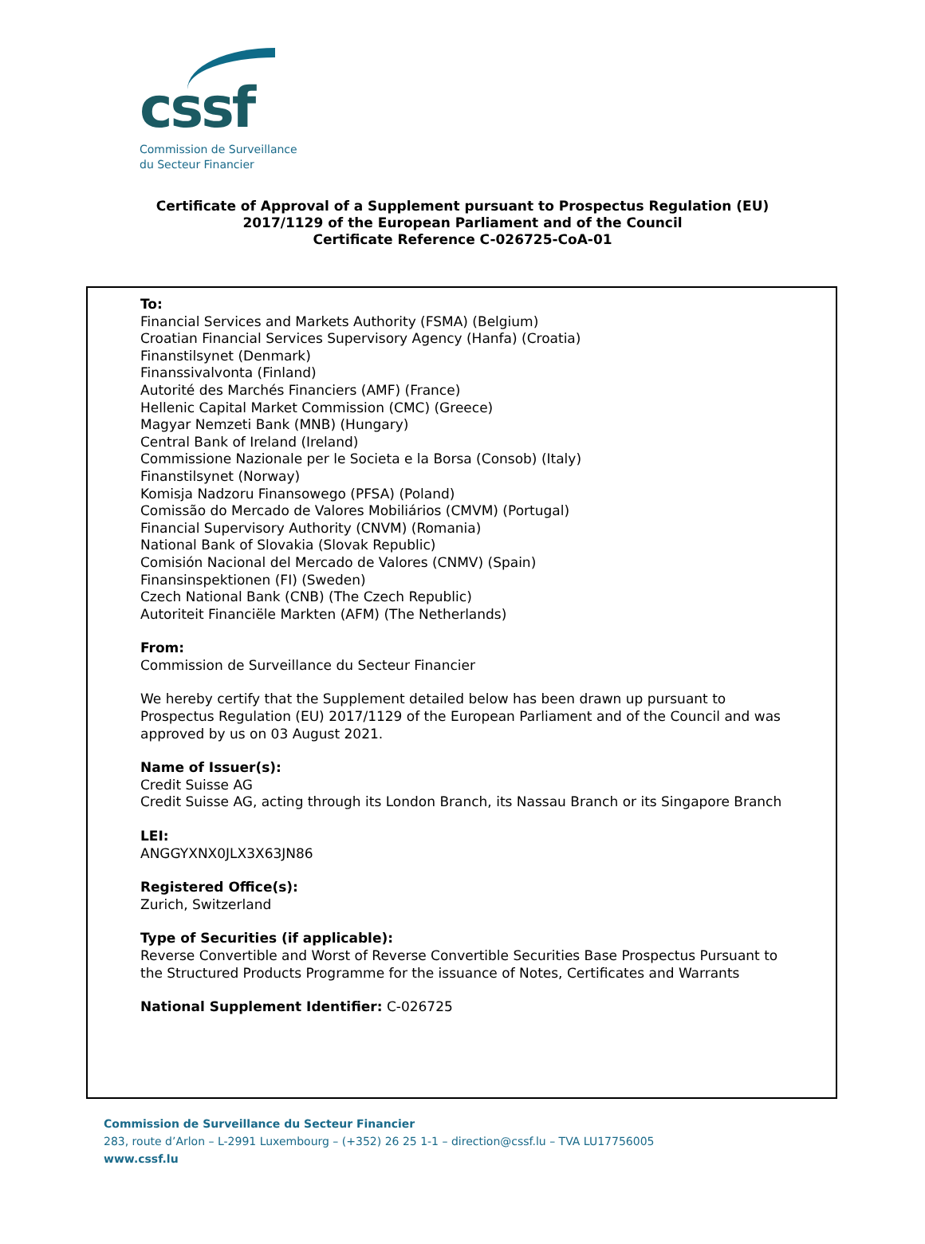cssf
Commission de Surveillance
du Secteur Financier
Certificate of Approval of a Supplement pursuant to Prospectus Regulation (EU)
2017/1129 of the European Parliament and of the Council
Certificate Reference C-026725-CoA-01
To:
Financial Services and Markets Authority (FSMA) (Belgium)
Croatian Financial Services Supervisory Agency (Hanfa) (Croatia)
Finanstilsynet (Denmark)
Finanssivalvonta (Finland)
Autorité des Marchés Financiers (AMF) (France)
Hellenic Capital Market Commission (CMC) (Greece)
Magyar Nemzeti Bank (MNB) (Hungary)
Central Bank of Ireland (Ireland)
Commissione Nazionale per le Societa e la Borsa (Consob) (Italy)
Finanstilsynet (Norway)
Komisja Nadzoru Finansowego (PFSA) (Poland)
Comissão do Mercado de Valores Mobiliários (CMVM) (Portugal)
Financial Supervisory Authority (CNVM) (Romania)
National Bank of Slovakia (Slovak Republic)
Comisión Nacional del Mercado de Valores (CNMV) (Spain)
Finansinspektionen (FI) (Sweden)
Czech National Bank (CNB) (The Czech Republic)
Autoriteit Financiële Markten (AFM) (The Netherlands)
From:
Commission de Surveillance du Secteur Financier
We hereby certify that the Supplement detailed below has been drawn up pursuant to Prospectus Regulation (EU) 2017/1129 of the European Parliament and of the Council and was approved by us on 03 August 2021.
Name of Issuer(s):
Credit Suisse AG
Credit Suisse AG, acting through its London Branch, its Nassau Branch or its Singapore Branch
LEI:
ANGGYXNX0JLX3X63JN86
Registered Office(s):
Zurich, Switzerland
Type of Securities (if applicable):
Reverse Convertible and Worst of Reverse Convertible Securities Base Prospectus Pursuant to the Structured Products Programme for the issuance of Notes, Certificates and Warrants
National Supplement Identifier: C-026725
Commission de Surveillance du Secteur Financier
283, route d’Arlon – L-2991 Luxembourg – (+352) 26 25 1-1 – direction@cssf.lu – TVA LU17756005
www.cssf.lu